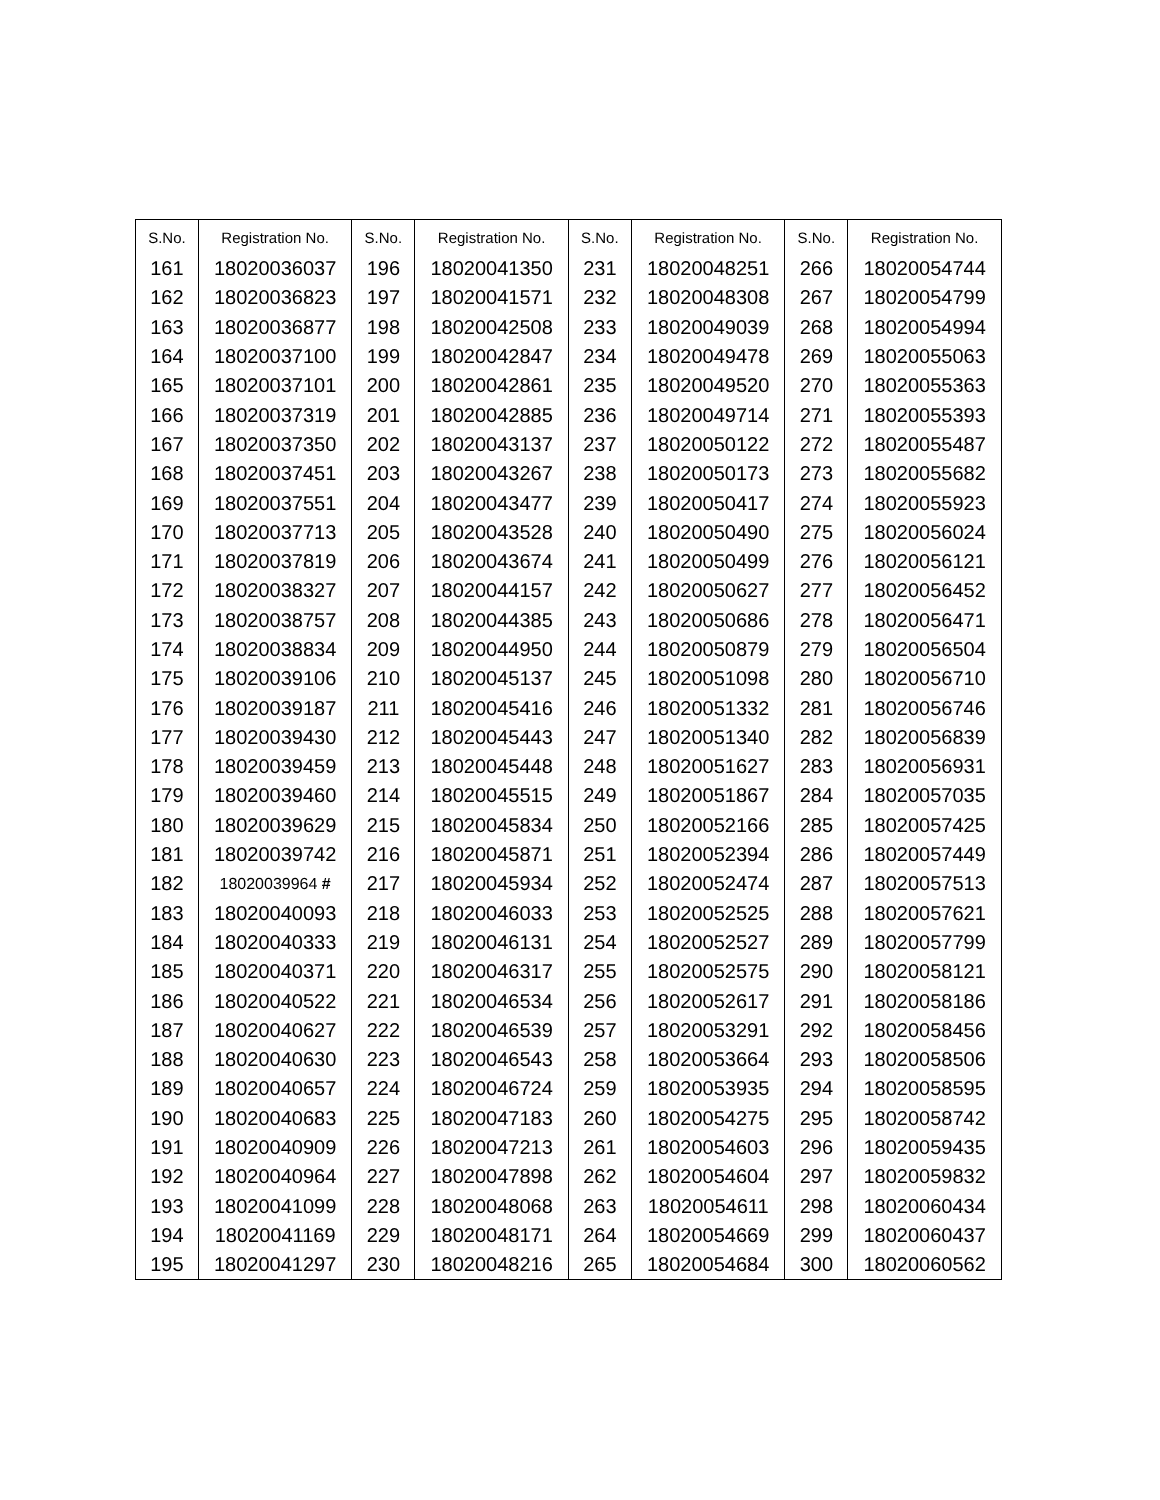| S.No. | Registration No. | S.No. | Registration No. | S.No. | Registration No. | S.No. | Registration No. |
| --- | --- | --- | --- | --- | --- | --- | --- |
| 161 | 18020036037 | 196 | 18020041350 | 231 | 18020048251 | 266 | 18020054744 |
| 162 | 18020036823 | 197 | 18020041571 | 232 | 18020048308 | 267 | 18020054799 |
| 163 | 18020036877 | 198 | 18020042508 | 233 | 18020049039 | 268 | 18020054994 |
| 164 | 18020037100 | 199 | 18020042847 | 234 | 18020049478 | 269 | 18020055063 |
| 165 | 18020037101 | 200 | 18020042861 | 235 | 18020049520 | 270 | 18020055363 |
| 166 | 18020037319 | 201 | 18020042885 | 236 | 18020049714 | 271 | 18020055393 |
| 167 | 18020037350 | 202 | 18020043137 | 237 | 18020050122 | 272 | 18020055487 |
| 168 | 18020037451 | 203 | 18020043267 | 238 | 18020050173 | 273 | 18020055682 |
| 169 | 18020037551 | 204 | 18020043477 | 239 | 18020050417 | 274 | 18020055923 |
| 170 | 18020037713 | 205 | 18020043528 | 240 | 18020050490 | 275 | 18020056024 |
| 171 | 18020037819 | 206 | 18020043674 | 241 | 18020050499 | 276 | 18020056121 |
| 172 | 18020038327 | 207 | 18020044157 | 242 | 18020050627 | 277 | 18020056452 |
| 173 | 18020038757 | 208 | 18020044385 | 243 | 18020050686 | 278 | 18020056471 |
| 174 | 18020038834 | 209 | 18020044950 | 244 | 18020050879 | 279 | 18020056504 |
| 175 | 18020039106 | 210 | 18020045137 | 245 | 18020051098 | 280 | 18020056710 |
| 176 | 18020039187 | 211 | 18020045416 | 246 | 18020051332 | 281 | 18020056746 |
| 177 | 18020039430 | 212 | 18020045443 | 247 | 18020051340 | 282 | 18020056839 |
| 178 | 18020039459 | 213 | 18020045448 | 248 | 18020051627 | 283 | 18020056931 |
| 179 | 18020039460 | 214 | 18020045515 | 249 | 18020051867 | 284 | 18020057035 |
| 180 | 18020039629 | 215 | 18020045834 | 250 | 18020052166 | 285 | 18020057425 |
| 181 | 18020039742 | 216 | 18020045871 | 251 | 18020052394 | 286 | 18020057449 |
| 182 | 18020039964 # | 217 | 18020045934 | 252 | 18020052474 | 287 | 18020057513 |
| 183 | 18020040093 | 218 | 18020046033 | 253 | 18020052525 | 288 | 18020057621 |
| 184 | 18020040333 | 219 | 18020046131 | 254 | 18020052527 | 289 | 18020057799 |
| 185 | 18020040371 | 220 | 18020046317 | 255 | 18020052575 | 290 | 18020058121 |
| 186 | 18020040522 | 221 | 18020046534 | 256 | 18020052617 | 291 | 18020058186 |
| 187 | 18020040627 | 222 | 18020046539 | 257 | 18020053291 | 292 | 18020058456 |
| 188 | 18020040630 | 223 | 18020046543 | 258 | 18020053664 | 293 | 18020058506 |
| 189 | 18020040657 | 224 | 18020046724 | 259 | 18020053935 | 294 | 18020058595 |
| 190 | 18020040683 | 225 | 18020047183 | 260 | 18020054275 | 295 | 18020058742 |
| 191 | 18020040909 | 226 | 18020047213 | 261 | 18020054603 | 296 | 18020059435 |
| 192 | 18020040964 | 227 | 18020047898 | 262 | 18020054604 | 297 | 18020059832 |
| 193 | 18020041099 | 228 | 18020048068 | 263 | 18020054611 | 298 | 18020060434 |
| 194 | 18020041169 | 229 | 18020048171 | 264 | 18020054669 | 299 | 18020060437 |
| 195 | 18020041297 | 230 | 18020048216 | 265 | 18020054684 | 300 | 18020060562 |